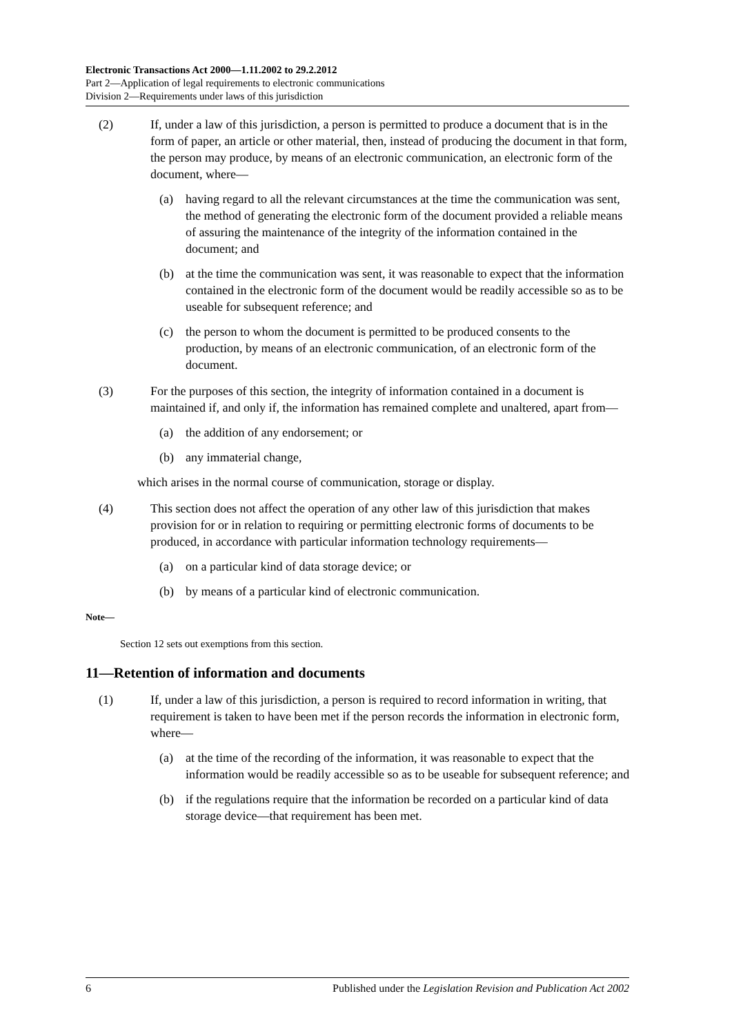Electronic Transactions Act 2000—1.11.2002 to 29.2.2012
Part 2—Application of legal requirements to electronic communications
Division 2—Requirements under laws of this jurisdiction
(2) If, under a law of this jurisdiction, a person is permitted to produce a document that is in the form of paper, an article or other material, then, instead of producing the document in that form, the person may produce, by means of an electronic communication, an electronic form of the document, where—
(a) having regard to all the relevant circumstances at the time the communication was sent, the method of generating the electronic form of the document provided a reliable means of assuring the maintenance of the integrity of the information contained in the document; and
(b) at the time the communication was sent, it was reasonable to expect that the information contained in the electronic form of the document would be readily accessible so as to be useable for subsequent reference; and
(c) the person to whom the document is permitted to be produced consents to the production, by means of an electronic communication, of an electronic form of the document.
(3) For the purposes of this section, the integrity of information contained in a document is maintained if, and only if, the information has remained complete and unaltered, apart from—
(a) the addition of any endorsement; or
(b) any immaterial change,
which arises in the normal course of communication, storage or display.
(4) This section does not affect the operation of any other law of this jurisdiction that makes provision for or in relation to requiring or permitting electronic forms of documents to be produced, in accordance with particular information technology requirements—
(a) on a particular kind of data storage device; or
(b) by means of a particular kind of electronic communication.
Note—
Section 12 sets out exemptions from this section.
11—Retention of information and documents
(1) If, under a law of this jurisdiction, a person is required to record information in writing, that requirement is taken to have been met if the person records the information in electronic form, where—
(a) at the time of the recording of the information, it was reasonable to expect that the information would be readily accessible so as to be useable for subsequent reference; and
(b) if the regulations require that the information be recorded on a particular kind of data storage device—that requirement has been met.
6 Published under the Legislation Revision and Publication Act 2002